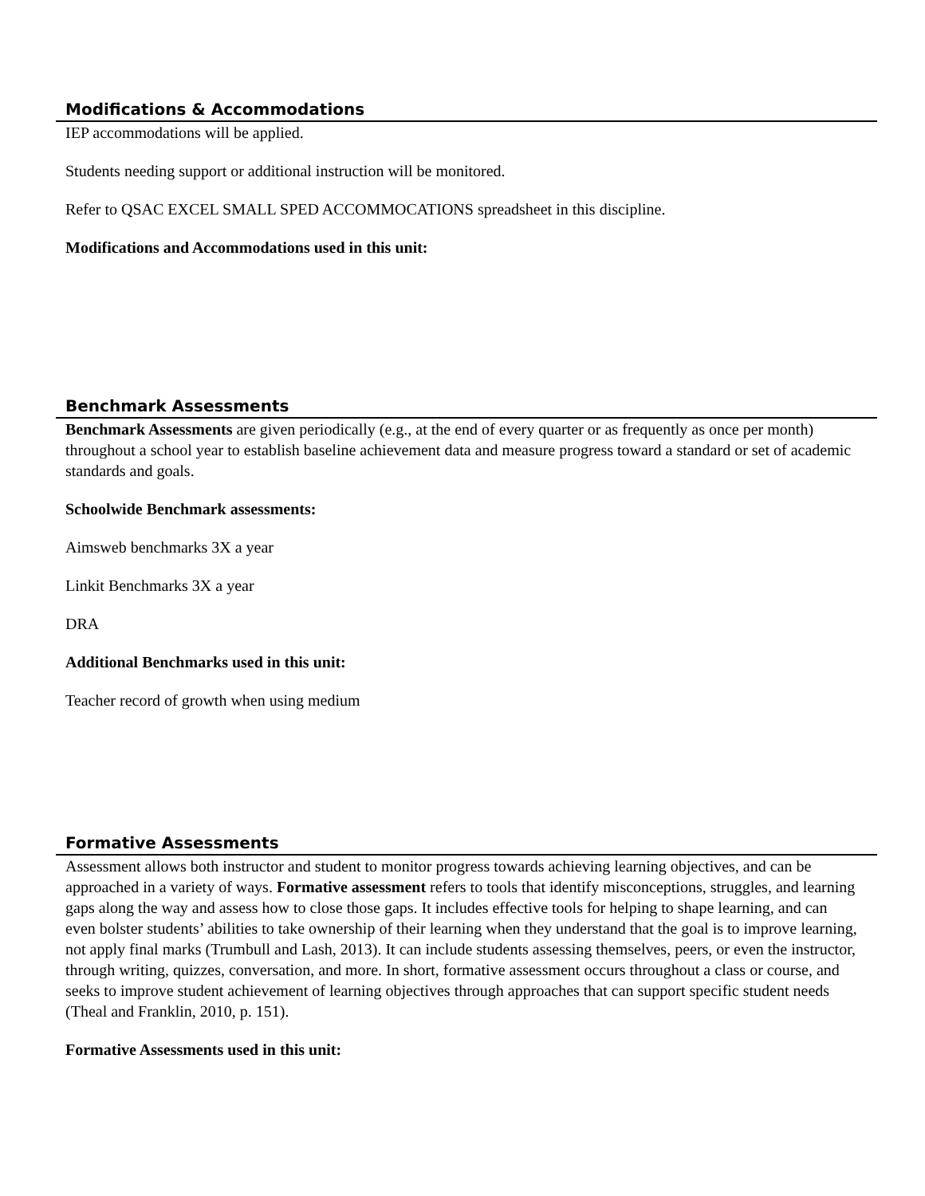Modifications & Accommodations
IEP accommodations will be applied.
Students needing support or additional instruction will be monitored.
Refer to QSAC EXCEL SMALL SPED ACCOMMOCATIONS spreadsheet in this discipline.
Modifications and Accommodations used in this unit:
Benchmark Assessments
Benchmark Assessments are given periodically (e.g., at the end of every quarter or as frequently as once per month) throughout a school year to establish baseline achievement data and measure progress toward a standard or set of academic standards and goals.
Schoolwide Benchmark assessments:
Aimsweb benchmarks 3X a year
Linkit Benchmarks 3X a year
DRA
Additional Benchmarks used in this unit:
Teacher record of growth when using medium
Formative Assessments
Assessment allows both instructor and student to monitor progress towards achieving learning objectives, and can be approached in a variety of ways. Formative assessment refers to tools that identify misconceptions, struggles, and learning gaps along the way and assess how to close those gaps. It includes effective tools for helping to shape learning, and can even bolster students’ abilities to take ownership of their learning when they understand that the goal is to improve learning, not apply final marks (Trumbull and Lash, 2013). It can include students assessing themselves, peers, or even the instructor, through writing, quizzes, conversation, and more. In short, formative assessment occurs throughout a class or course, and seeks to improve student achievement of learning objectives through approaches that can support specific student needs (Theal and Franklin, 2010, p. 151).
Formative Assessments used in this unit: